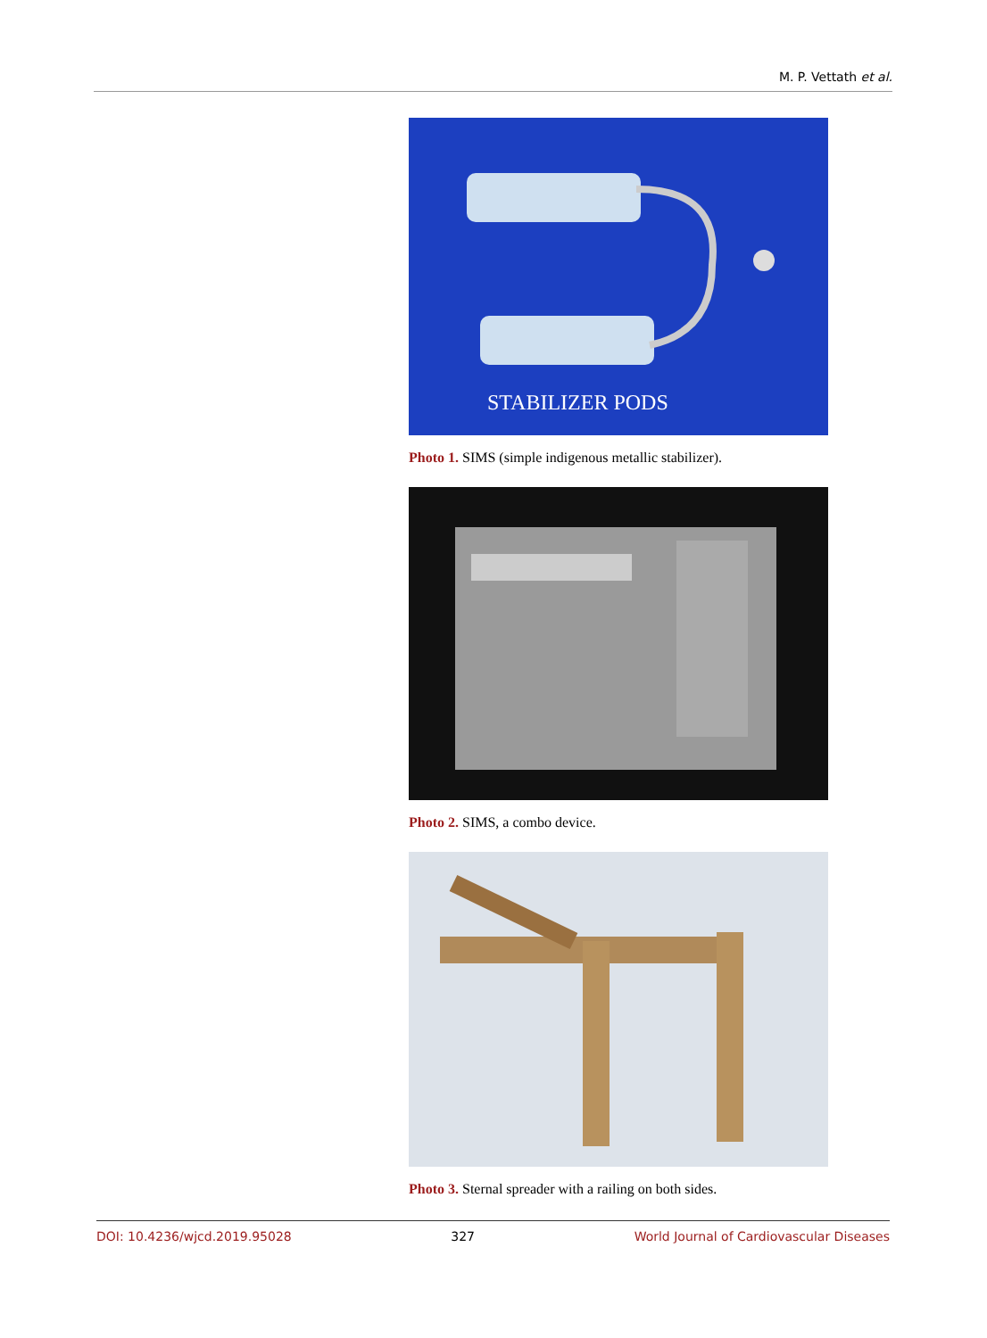M. P. Vettath et al.
STABILIZER PODS
Photo 1. SIMS (simple indigenous metallic stabilizer).
Photo 2. SIMS, a combo device.
Photo 3. Sternal spreader with a railing on both sides.
DOI: 10.4236/wjcd.2019.95028 327 World Journal of Cardiovascular Diseases